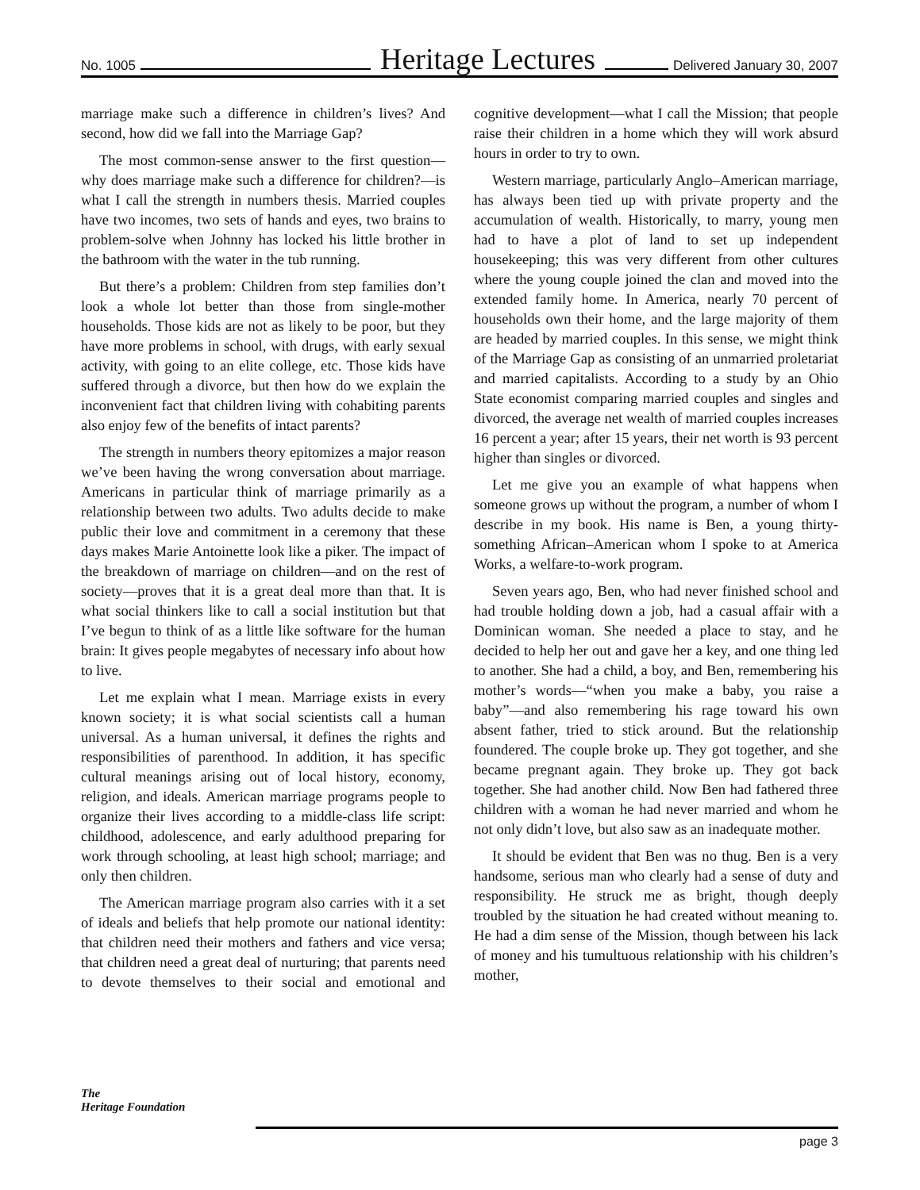No. 1005 Heritage Lectures Delivered January 30, 2007
marriage make such a difference in children’s lives? And second, how did we fall into the Marriage Gap?
The most common-sense answer to the first question—why does marriage make such a difference for children?—is what I call the strength in numbers thesis. Married couples have two incomes, two sets of hands and eyes, two brains to problem-solve when Johnny has locked his little brother in the bathroom with the water in the tub running.
But there’s a problem: Children from step families don’t look a whole lot better than those from single-mother households. Those kids are not as likely to be poor, but they have more problems in school, with drugs, with early sexual activity, with going to an elite college, etc. Those kids have suffered through a divorce, but then how do we explain the inconvenient fact that children living with cohabiting parents also enjoy few of the benefits of intact parents?
The strength in numbers theory epitomizes a major reason we’ve been having the wrong conversation about marriage. Americans in particular think of marriage primarily as a relationship between two adults. Two adults decide to make public their love and commitment in a ceremony that these days makes Marie Antoinette look like a piker. The impact of the breakdown of marriage on children—and on the rest of society—proves that it is a great deal more than that. It is what social thinkers like to call a social institution but that I’ve begun to think of as a little like software for the human brain: It gives people megabytes of necessary info about how to live.
Let me explain what I mean. Marriage exists in every known society; it is what social scientists call a human universal. As a human universal, it defines the rights and responsibilities of parenthood. In addition, it has specific cultural meanings arising out of local history, economy, religion, and ideals. American marriage programs people to organize their lives according to a middle-class life script: childhood, adolescence, and early adulthood preparing for work through schooling, at least high school; marriage; and only then children.
The American marriage program also carries with it a set of ideals and beliefs that help promote our national identity: that children need their mothers and fathers and vice versa; that children need a great deal of nurturing; that parents need to devote themselves to their social and emotional and cognitive development—what I call the Mission; that people raise their children in a home which they will work absurd hours in order to try to own.
Western marriage, particularly Anglo–American marriage, has always been tied up with private property and the accumulation of wealth. Historically, to marry, young men had to have a plot of land to set up independent housekeeping; this was very different from other cultures where the young couple joined the clan and moved into the extended family home. In America, nearly 70 percent of households own their home, and the large majority of them are headed by married couples. In this sense, we might think of the Marriage Gap as consisting of an unmarried proletariat and married capitalists. According to a study by an Ohio State economist comparing married couples and singles and divorced, the average net wealth of married couples increases 16 percent a year; after 15 years, their net worth is 93 percent higher than singles or divorced.
Let me give you an example of what happens when someone grows up without the program, a number of whom I describe in my book. His name is Ben, a young thirty-something African–American whom I spoke to at America Works, a welfare-to-work program.
Seven years ago, Ben, who had never finished school and had trouble holding down a job, had a casual affair with a Dominican woman. She needed a place to stay, and he decided to help her out and gave her a key, and one thing led to another. She had a child, a boy, and Ben, remembering his mother’s words—“when you make a baby, you raise a baby”—and also remembering his rage toward his own absent father, tried to stick around. But the relationship foundered. The couple broke up. They got together, and she became pregnant again. They broke up. They got back together. She had another child. Now Ben had fathered three children with a woman he had never married and whom he not only didn’t love, but also saw as an inadequate mother.
It should be evident that Ben was no thug. Ben is a very handsome, serious man who clearly had a sense of duty and responsibility. He struck me as bright, though deeply troubled by the situation he had created without meaning to. He had a dim sense of the Mission, though between his lack of money and his tumultuous relationship with his children’s mother,
The
Heritage Foundation
page 3